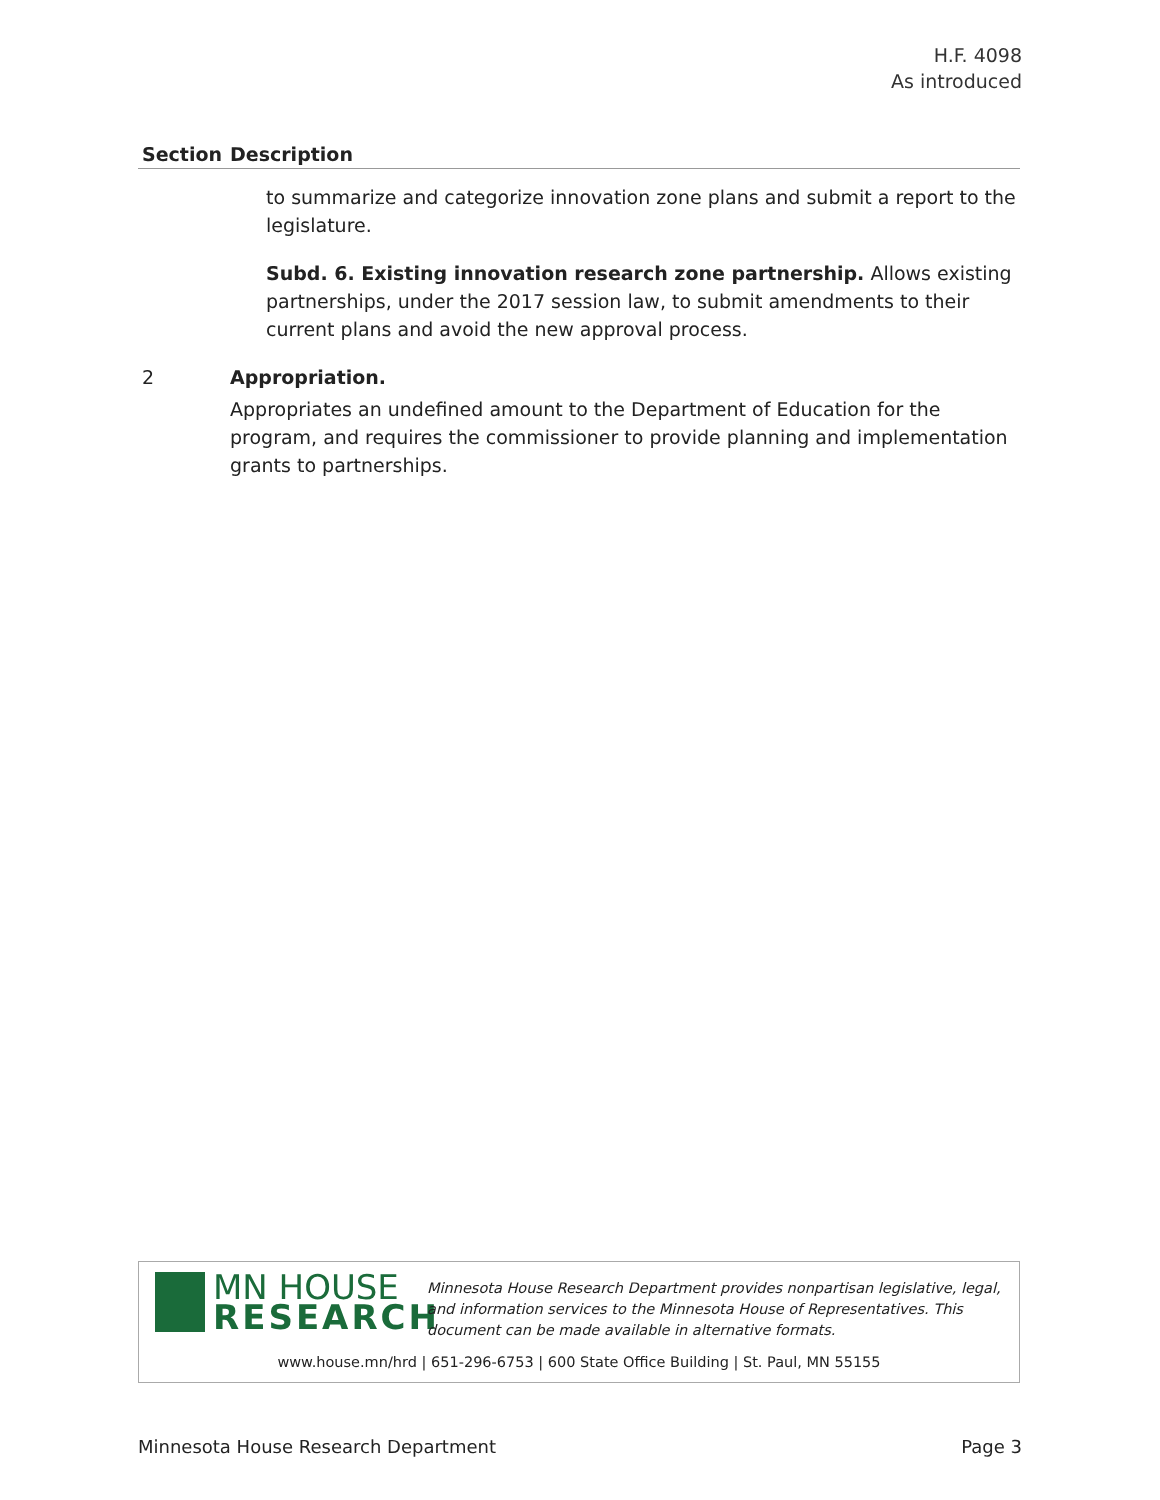H.F. 4098
As introduced
| Section | Description |
| --- | --- |
| | to summarize and categorize innovation zone plans and submit a report to the legislature. Subd. 6. Existing innovation research zone partnership. Allows existing partnerships, under the 2017 session law, to submit amendments to their current plans and avoid the new approval process. |
| 2 | Appropriation. Appropriates an undefined amount to the Department of Education for the program, and requires the commissioner to provide planning and implementation grants to partnerships. |
MN HOUSE RESEARCH
Minnesota House Research Department provides nonpartisan legislative, legal, and information services to the Minnesota House of Representatives. This document can be made available in alternative formats.
www.house.mn/hrd | 651-296-6753 | 600 State Office Building | St. Paul, MN 55155
Minnesota House Research Department Page 3